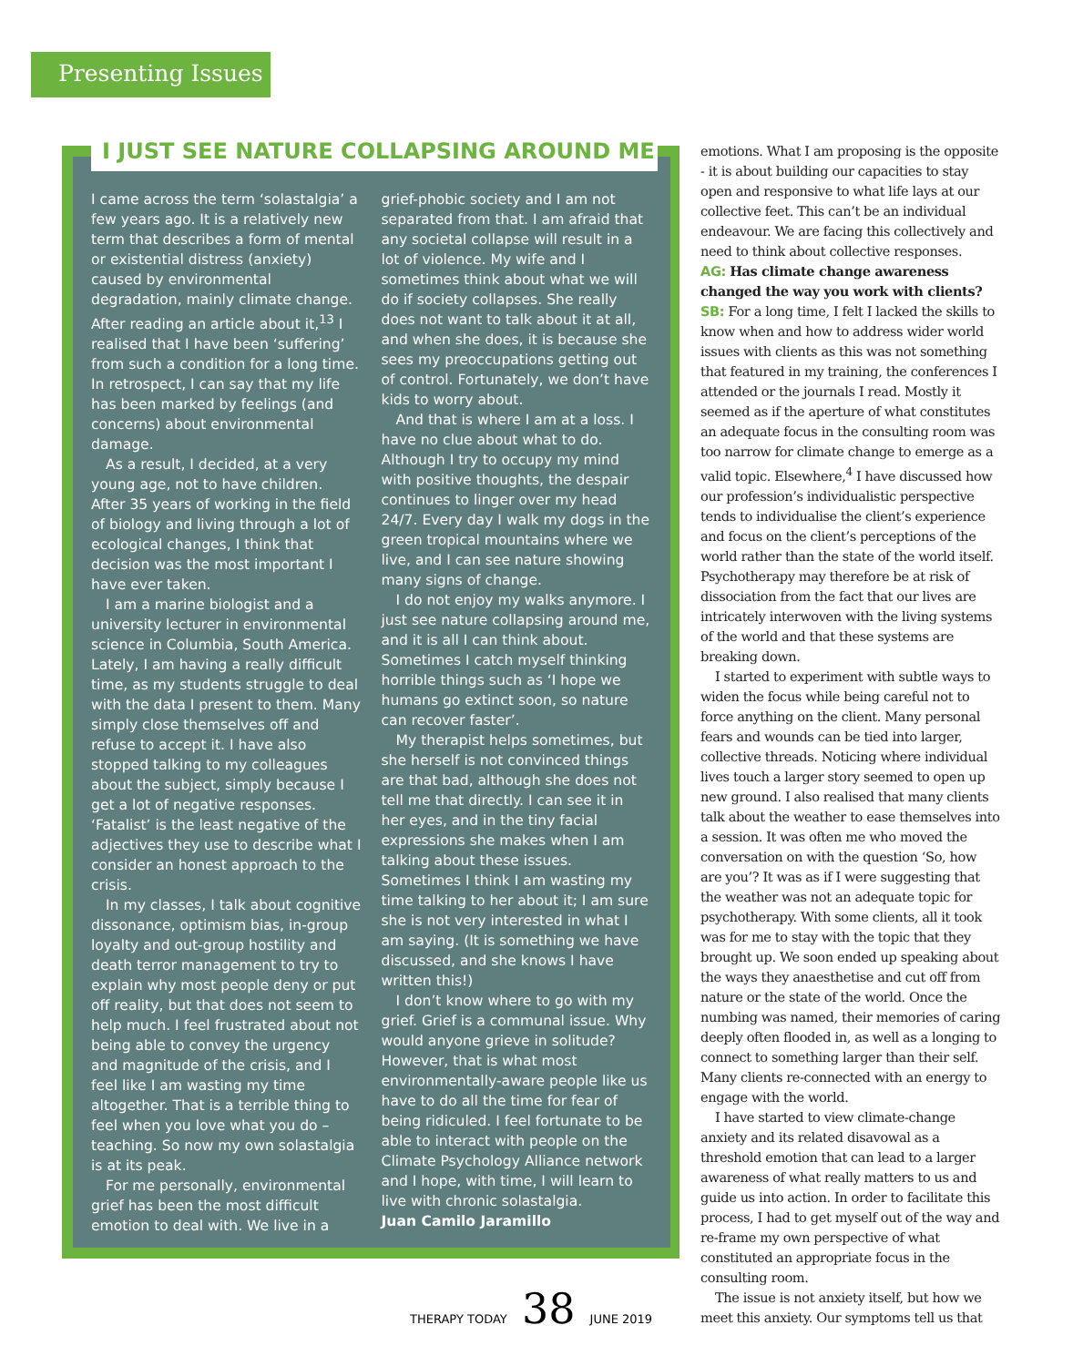Presenting Issues
I JUST SEE NATURE COLLAPSING AROUND ME
I came across the term ‘solastalgia’ a few years ago. It is a relatively new term that describes a form of mental or existential distress (anxiety) caused by environmental degradation, mainly climate change. After reading an article about it,<sup>13</sup> I realised that I have been ‘suffering’ from such a condition for a long time. In retrospect, I can say that my life has been marked by feelings (and concerns) about environmental damage.
As a result, I decided, at a very young age, not to have children. After 35 years of working in the field of biology and living through a lot of ecological changes, I think that decision was the most important I have ever taken.
I am a marine biologist and a university lecturer in environmental science in Columbia, South America. Lately, I am having a really difficult time, as my students struggle to deal with the data I present to them. Many simply close themselves off and refuse to accept it. I have also stopped talking to my colleagues about the subject, simply because I get a lot of negative responses. ‘Fatalist’ is the least negative of the adjectives they use to describe what I consider an honest approach to the crisis.
In my classes, I talk about cognitive dissonance, optimism bias, in-group loyalty and out-group hostility and death terror management to try to explain why most people deny or put off reality, but that does not seem to help much. I feel frustrated about not being able to convey the urgency and magnitude of the crisis, and I feel like I am wasting my time altogether. That is a terrible thing to feel when you love what you do – teaching. So now my own solastalgia is at its peak.
For me personally, environmental grief has been the most difficult emotion to deal with. We live in a
grief-phobic society and I am not separated from that. I am afraid that any societal collapse will result in a lot of violence. My wife and I sometimes think about what we will do if society collapses. She really does not want to talk about it at all, and when she does, it is because she sees my preoccupations getting out of control. Fortunately, we don’t have kids to worry about.
And that is where I am at a loss. I have no clue about what to do. Although I try to occupy my mind with positive thoughts, the despair continues to linger over my head 24/7. Every day I walk my dogs in the green tropical mountains where we live, and I can see nature showing many signs of change.
I do not enjoy my walks anymore. I just see nature collapsing around me, and it is all I can think about. Sometimes I catch myself thinking horrible things such as ‘I hope we humans go extinct soon, so nature can recover faster’.
My therapist helps sometimes, but she herself is not convinced things are that bad, although she does not tell me that directly. I can see it in her eyes, and in the tiny facial expressions she makes when I am talking about these issues. Sometimes I think I am wasting my time talking to her about it; I am sure she is not very interested in what I am saying. (It is something we have discussed, and she knows I have written this!)
I don’t know where to go with my grief. Grief is a communal issue. Why would anyone grieve in solitude? However, that is what most environmentally-aware people like us have to do all the time for fear of being ridiculed. I feel fortunate to be able to interact with people on the Climate Psychology Alliance network and I hope, with time, I will learn to live with chronic solastalgia.
Juan Camilo Jaramillo
emotions. What I am proposing is the opposite - it is about building our capacities to stay open and responsive to what life lays at our collective feet. This can’t be an individual endeavour. We are facing this collectively and need to think about collective responses.
AG: Has climate change awareness changed the way you work with clients?
SB: For a long time, I felt I lacked the skills to know when and how to address wider world issues with clients as this was not something that featured in my training, the conferences I attended or the journals I read. Mostly it seemed as if the aperture of what constitutes an adequate focus in the consulting room was too narrow for climate change to emerge as a valid topic. Elsewhere,<sup>4</sup> I have discussed how our profession’s individualistic perspective tends to individualise the client’s experience and focus on the client’s perceptions of the world rather than the state of the world itself. Psychotherapy may therefore be at risk of dissociation from the fact that our lives are intricately interwoven with the living systems of the world and that these systems are breaking down.
I started to experiment with subtle ways to widen the focus while being careful not to force anything on the client. Many personal fears and wounds can be tied into larger, collective threads. Noticing where individual lives touch a larger story seemed to open up new ground. I also realised that many clients talk about the weather to ease themselves into a session. It was often me who moved the conversation on with the question ‘So, how are you’? It was as if I were suggesting that the weather was not an adequate topic for psychotherapy. With some clients, all it took was for me to stay with the topic that they brought up. We soon ended up speaking about the ways they anaesthetise and cut off from nature or the state of the world. Once the numbing was named, their memories of caring deeply often flooded in, as well as a longing to connect to something larger than their self. Many clients re-connected with an energy to engage with the world.
I have started to view climate-change anxiety and its related disavowal as a threshold emotion that can lead to a larger awareness of what really matters to us and guide us into action. In order to facilitate this process, I had to get myself out of the way and re-frame my own perspective of what constituted an appropriate focus in the consulting room.
The issue is not anxiety itself, but how we meet this anxiety. Our symptoms tell us that
THERAPY TODAY 38 JUNE 2019